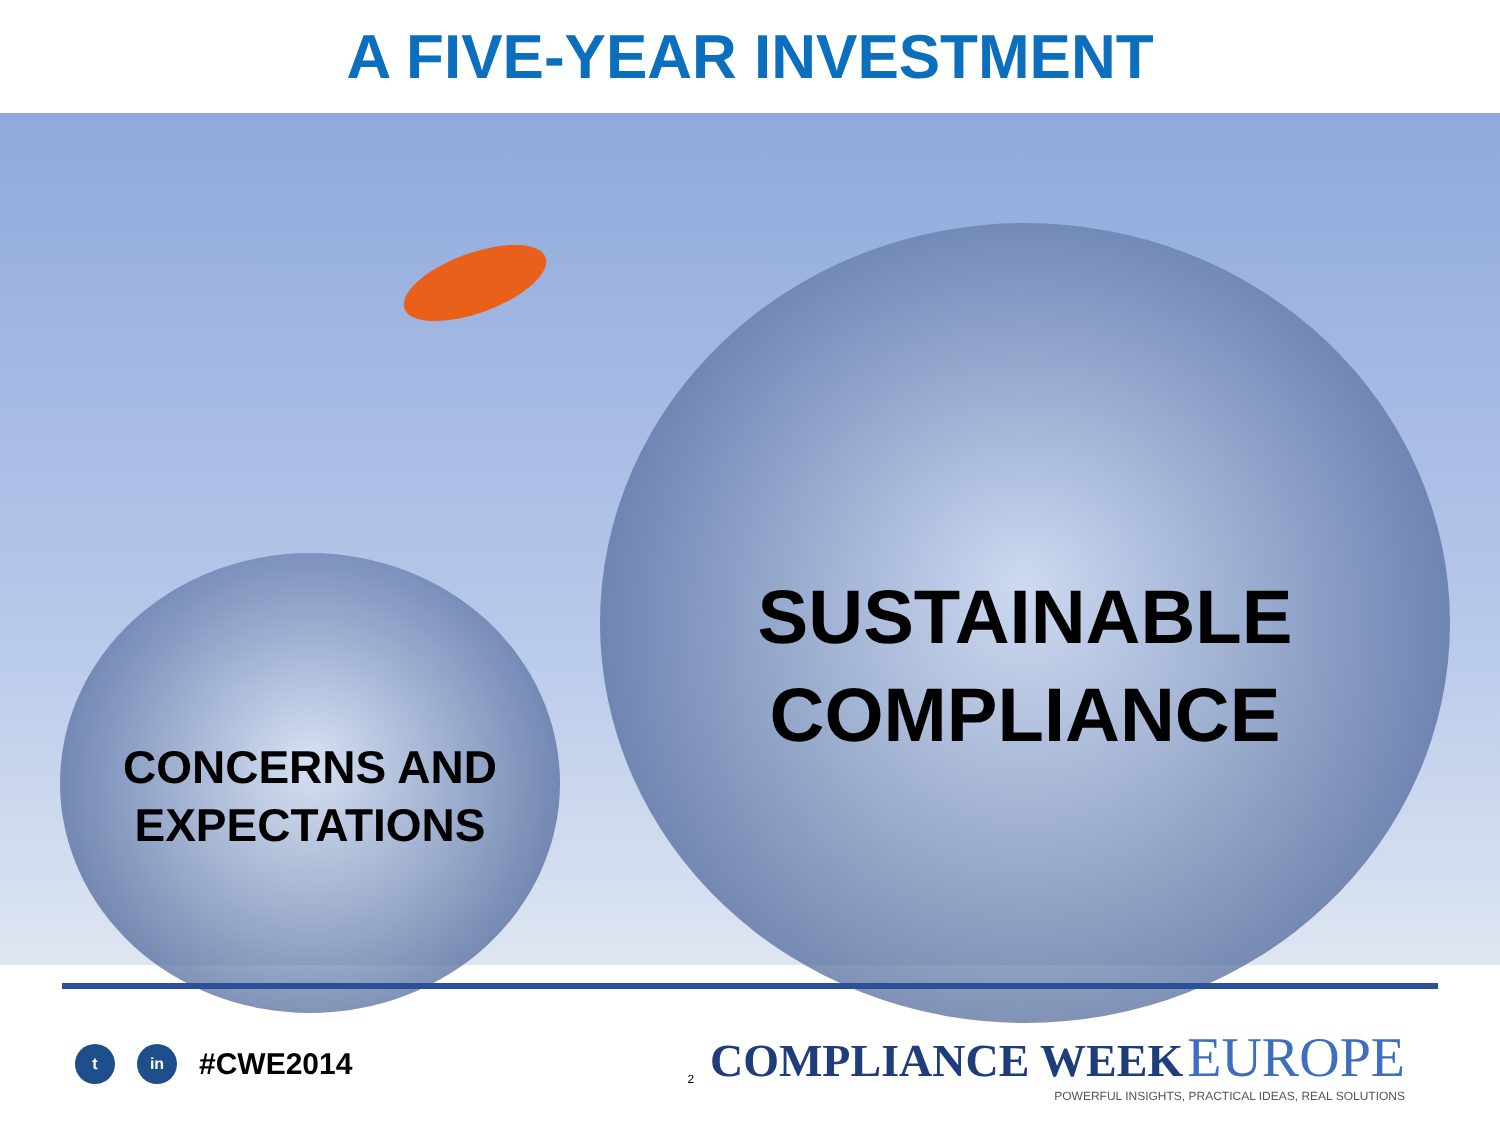A FIVE-YEAR INVESTMENT
CONCERNS AND EXPECTATIONS
SUSTAINABLE COMPLIANCE
t in
#CWE2014
2
COMPLIANCE WEEK EUROPE
POWERFUL INSIGHTS, PRACTICAL IDEAS, REAL SOLUTIONS